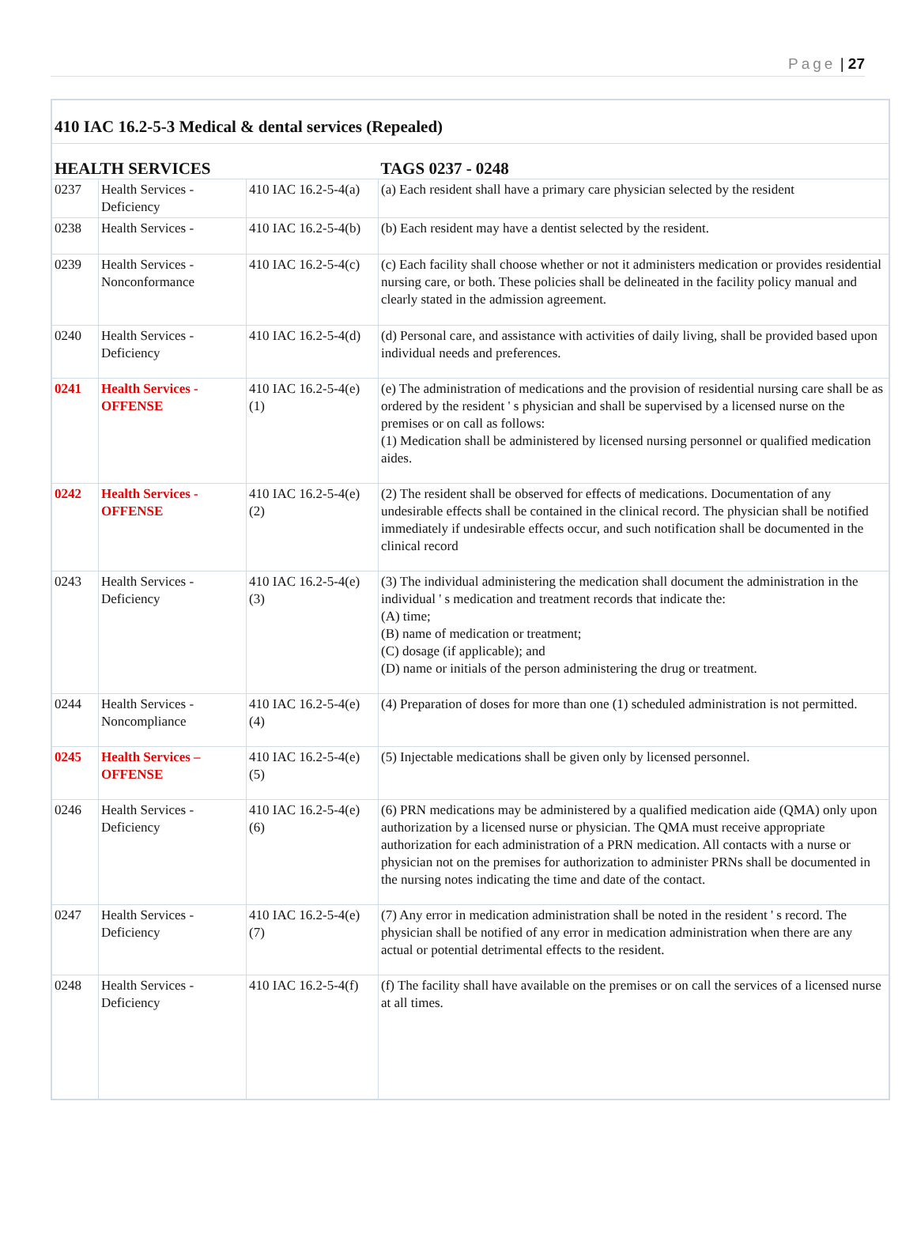Page | 27
| 410 IAC 16.2-5-3 Medical & dental services (Repealed) | | | |
| HEALTH SERVICES | | | TAGS 0237 - 0248 |
| 0237 | Health Services - Deficiency | 410 IAC 16.2-5-4(a) | (a) Each resident shall have a primary care physician selected by the resident |
| 0238 | Health Services - | 410 IAC 16.2-5-4(b) | (b) Each resident may have a dentist selected by the resident. |
| 0239 | Health Services - Nonconformance | 410 IAC 16.2-5-4(c) | (c) Each facility shall choose whether or not it administers medication or provides residential nursing care, or both. These policies shall be delineated in the facility policy manual and clearly stated in the admission agreement. |
| 0240 | Health Services - Deficiency | 410 IAC 16.2-5-4(d) | (d) Personal care, and assistance with activities of daily living, shall be provided based upon individual needs and preferences. |
| 0241 | Health Services - OFFENSE | 410 IAC 16.2-5-4(e)(1) | (e) The administration of medications and the provision of residential nursing care shall be as ordered by the resident ' s physician and shall be supervised by a licensed nurse on the premises or on call as follows: (1) Medication shall be administered by licensed nursing personnel or qualified medication aides. |
| 0242 | Health Services - OFFENSE | 410 IAC 16.2-5-4(e)(2) | (2) The resident shall be observed for effects of medications. Documentation of any undesirable effects shall be contained in the clinical record. The physician shall be notified immediately if undesirable effects occur, and such notification shall be documented in the clinical record |
| 0243 | Health Services - Deficiency | 410 IAC 16.2-5-4(e)(3) | (3) The individual administering the medication shall document the administration in the individual ' s medication and treatment records that indicate the: (A) time; (B) name of medication or treatment; (C) dosage (if applicable); and (D) name or initials of the person administering the drug or treatment. |
| 0244 | Health Services - Noncompliance | 410 IAC 16.2-5-4(e)(4) | (4) Preparation of doses for more than one (1) scheduled administration is not permitted. |
| 0245 | Health Services – OFFENSE | 410 IAC 16.2-5-4(e)(5) | (5) Injectable medications shall be given only by licensed personnel. |
| 0246 | Health Services - Deficiency | 410 IAC 16.2-5-4(e)(6) | (6) PRN medications may be administered by a qualified medication aide (QMA) only upon authorization by a licensed nurse or physician. The QMA must receive appropriate authorization for each administration of a PRN medication. All contacts with a nurse or physician not on the premises for authorization to administer PRNs shall be documented in the nursing notes indicating the time and date of the contact. |
| 0247 | Health Services - Deficiency | 410 IAC 16.2-5-4(e)(7) | (7) Any error in medication administration shall be noted in the resident ' s record. The physician shall be notified of any error in medication administration when there are any actual or potential detrimental effects to the resident. |
| 0248 | Health Services - Deficiency | 410 IAC 16.2-5-4(f) | (f) The facility shall have available on the premises or on call the services of a licensed nurse at all times. |